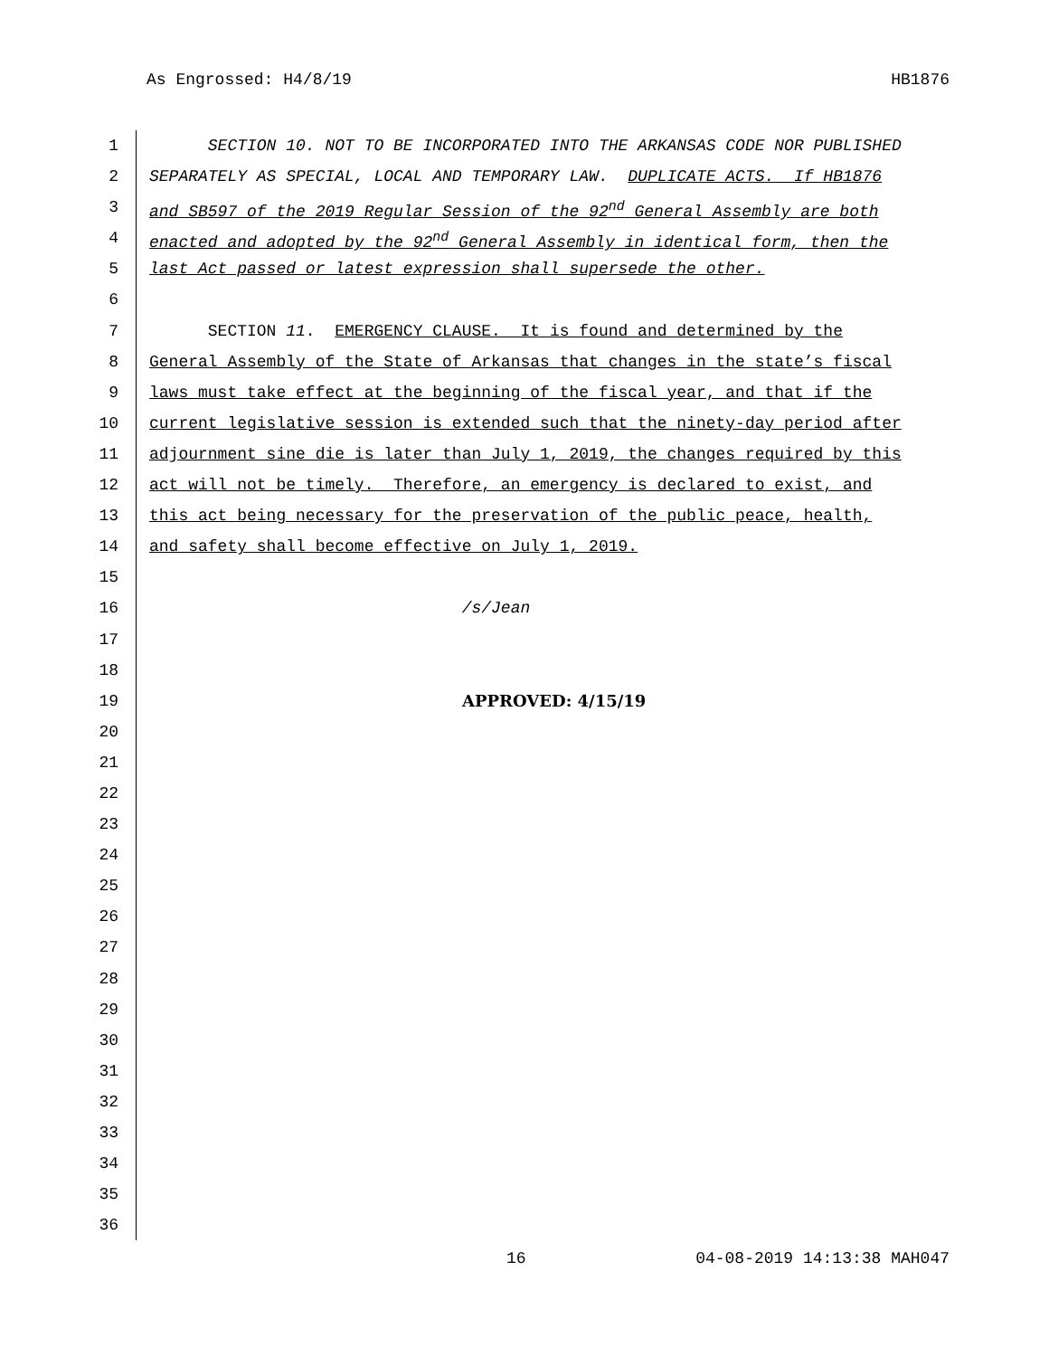As Engrossed: H4/8/19 HB1876
1 SECTION 10. NOT TO BE INCORPORATED INTO THE ARKANSAS CODE NOR PUBLISHED
2 SEPARATELY AS SPECIAL, LOCAL AND TEMPORARY LAW. DUPLICATE ACTS. If HB1876
3 and SB597 of the 2019 Regular Session of the 92<sup>nd</sup> General Assembly are both
4 enacted and adopted by the 92<sup>nd</sup> General Assembly in identical form, then the
5 last Act passed or latest expression shall supersede the other.
6
7 SECTION 11. EMERGENCY CLAUSE. It is found and determined by the
8 General Assembly of the State of Arkansas that changes in the state’s fiscal
9 laws must take effect at the beginning of the fiscal year, and that if the
10 current legislative session is extended such that the ninety-day period after
11 adjournment sine die is later than July 1, 2019, the changes required by this
12 act will not be timely. Therefore, an emergency is declared to exist, and
13 this act being necessary for the preservation of the public peace, health,
14 and safety shall become effective on July 1, 2019.
15
16 /s/Jean
17
18
19 APPROVED: 4/15/19
20
21
22
23
24
25
26
27
28
29
30
31
32
33
34
35
36
16 04-08-2019 14:13:38 MAH047